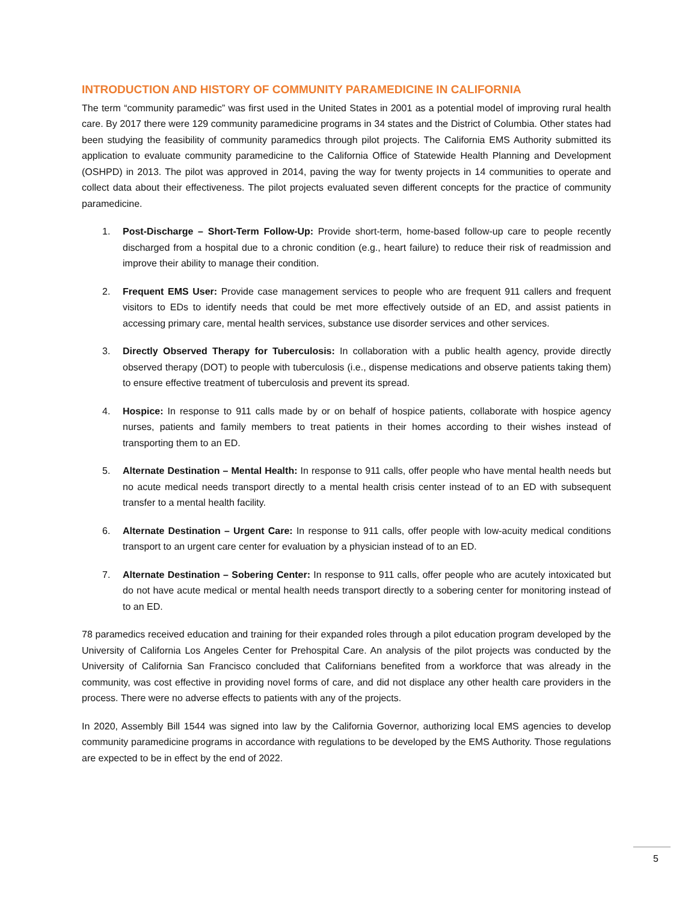INTRODUCTION AND HISTORY OF COMMUNITY PARAMEDICINE IN CALIFORNIA
The term “community paramedic” was first used in the United States in 2001 as a potential model of improving rural health care. By 2017 there were 129 community paramedicine programs in 34 states and the District of Columbia. Other states had been studying the feasibility of community paramedics through pilot projects. The California EMS Authority submitted its application to evaluate community paramedicine to the California Office of Statewide Health Planning and Development (OSHPD) in 2013. The pilot was approved in 2014, paving the way for twenty projects in 14 communities to operate and collect data about their effectiveness. The pilot projects evaluated seven different concepts for the practice of community paramedicine.
1. Post-Discharge – Short-Term Follow-Up: Provide short-term, home-based follow-up care to people recently discharged from a hospital due to a chronic condition (e.g., heart failure) to reduce their risk of readmission and improve their ability to manage their condition.
2. Frequent EMS User: Provide case management services to people who are frequent 911 callers and frequent visitors to EDs to identify needs that could be met more effectively outside of an ED, and assist patients in accessing primary care, mental health services, substance use disorder services and other services.
3. Directly Observed Therapy for Tuberculosis: In collaboration with a public health agency, provide directly observed therapy (DOT) to people with tuberculosis (i.e., dispense medications and observe patients taking them) to ensure effective treatment of tuberculosis and prevent its spread.
4. Hospice: In response to 911 calls made by or on behalf of hospice patients, collaborate with hospice agency nurses, patients and family members to treat patients in their homes according to their wishes instead of transporting them to an ED.
5. Alternate Destination – Mental Health: In response to 911 calls, offer people who have mental health needs but no acute medical needs transport directly to a mental health crisis center instead of to an ED with subsequent transfer to a mental health facility.
6. Alternate Destination – Urgent Care: In response to 911 calls, offer people with low-acuity medical conditions transport to an urgent care center for evaluation by a physician instead of to an ED.
7. Alternate Destination – Sobering Center: In response to 911 calls, offer people who are acutely intoxicated but do not have acute medical or mental health needs transport directly to a sobering center for monitoring instead of to an ED.
78 paramedics received education and training for their expanded roles through a pilot education program developed by the University of California Los Angeles Center for Prehospital Care. An analysis of the pilot projects was conducted by the University of California San Francisco concluded that Californians benefited from a workforce that was already in the community, was cost effective in providing novel forms of care, and did not displace any other health care providers in the process. There were no adverse effects to patients with any of the projects.
In 2020, Assembly Bill 1544 was signed into law by the California Governor, authorizing local EMS agencies to develop community paramedicine programs in accordance with regulations to be developed by the EMS Authority. Those regulations are expected to be in effect by the end of 2022.
5